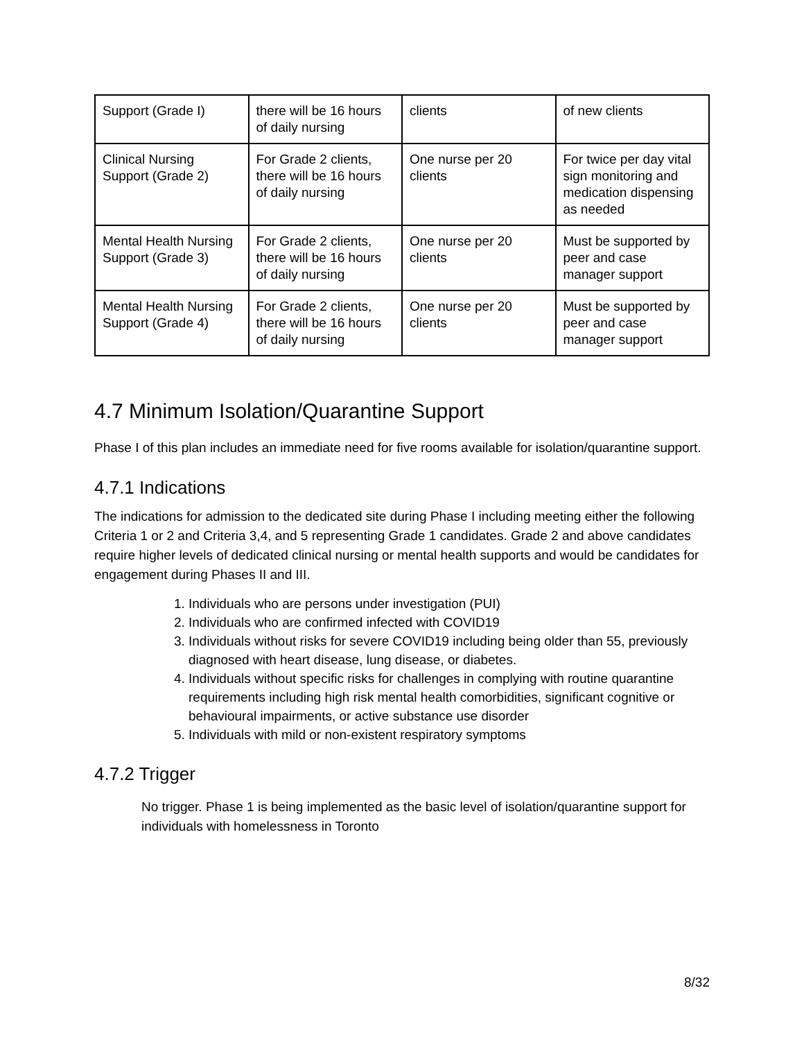| Support (Grade I) | there will be 16 hours of daily nursing | clients | of new clients |
| Clinical Nursing Support (Grade 2) | For Grade 2 clients, there will be 16 hours of daily nursing | One nurse per 20 clients | For twice per day vital sign monitoring and medication dispensing as needed |
| Mental Health Nursing Support (Grade 3) | For Grade 2 clients, there will be 16 hours of daily nursing | One nurse per 20 clients | Must be supported by peer and case manager support |
| Mental Health Nursing Support (Grade 4) | For Grade 2 clients, there will be 16 hours of daily nursing | One nurse per 20 clients | Must be supported by peer and case manager support |
4.7 Minimum Isolation/Quarantine Support
Phase I of this plan includes an immediate need for five rooms available for isolation/quarantine support.
4.7.1 Indications
The indications for admission to the dedicated site during Phase I including meeting either the following Criteria 1 or 2 and Criteria 3,4, and 5 representing Grade 1 candidates. Grade 2 and above candidates require higher levels of dedicated clinical nursing or mental health supports and would be candidates for engagement during Phases II and III.
1. Individuals who are persons under investigation (PUI)
2. Individuals who are confirmed infected with COVID19
3. Individuals without risks for severe COVID19 including being older than 55, previously diagnosed with heart disease, lung disease, or diabetes.
4. Individuals without specific risks for challenges in complying with routine quarantine requirements including high risk mental health comorbidities, significant cognitive or behavioural impairments, or active substance use disorder
5. Individuals with mild or non-existent respiratory symptoms
4.7.2 Trigger
No trigger. Phase 1 is being implemented as the basic level of isolation/quarantine support for individuals with homelessness in Toronto
8/32